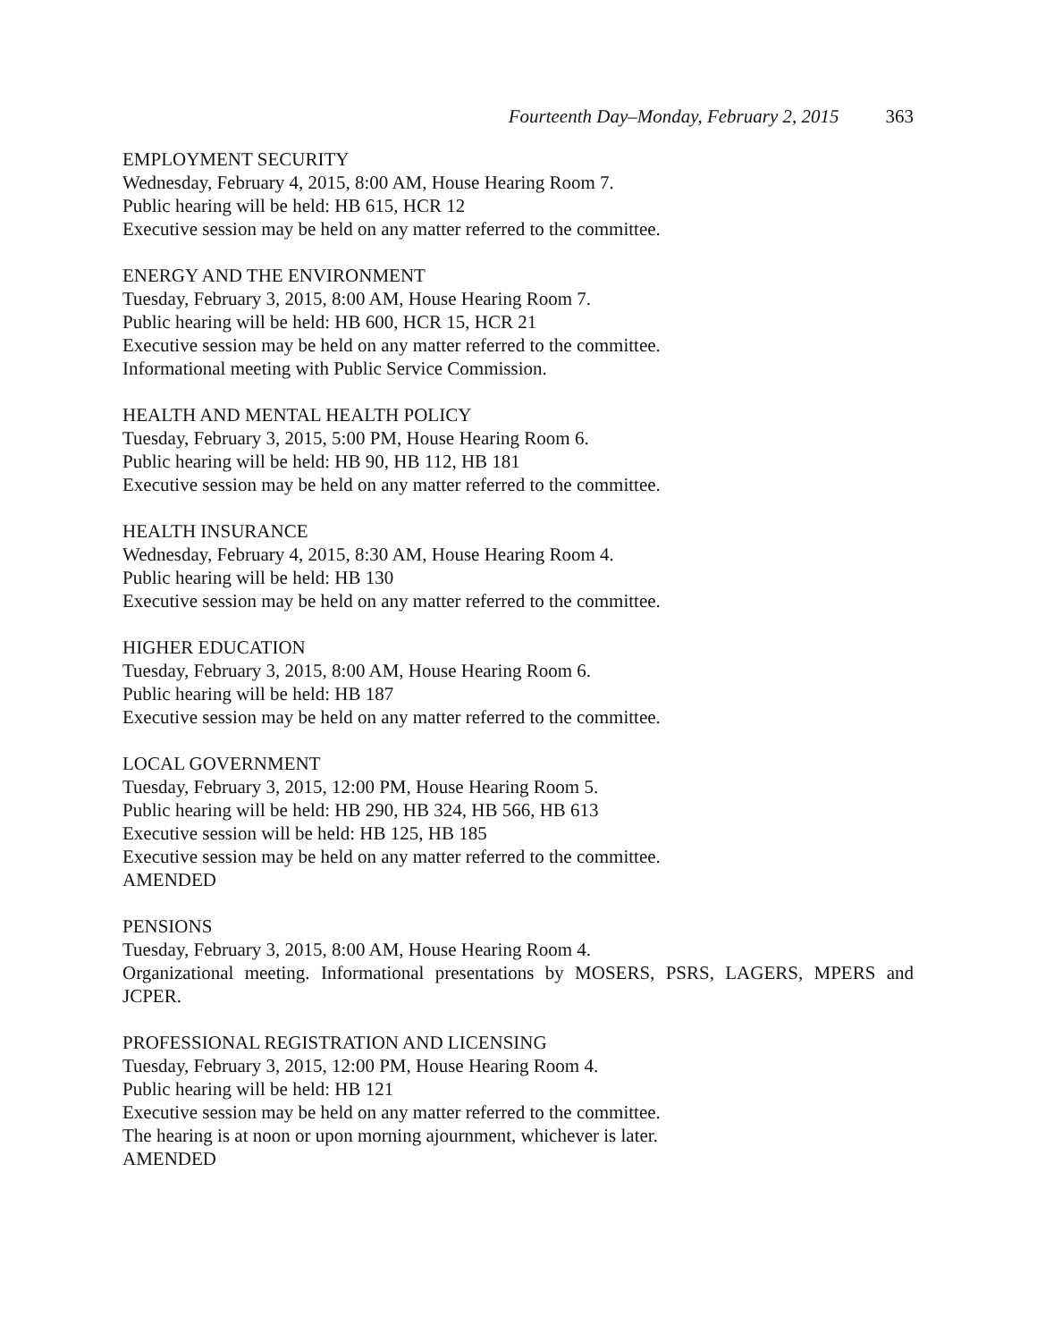Fourteenth Day–Monday, February 2, 2015 363
EMPLOYMENT SECURITY
Wednesday, February 4, 2015, 8:00 AM, House Hearing Room 7.
Public hearing will be held: HB 615, HCR 12
Executive session may be held on any matter referred to the committee.
ENERGY AND THE ENVIRONMENT
Tuesday, February 3, 2015, 8:00 AM, House Hearing Room 7.
Public hearing will be held: HB 600, HCR 15, HCR 21
Executive session may be held on any matter referred to the committee.
Informational meeting with Public Service Commission.
HEALTH AND MENTAL HEALTH POLICY
Tuesday, February 3, 2015, 5:00 PM, House Hearing Room 6.
Public hearing will be held: HB 90, HB 112, HB 181
Executive session may be held on any matter referred to the committee.
HEALTH INSURANCE
Wednesday, February 4, 2015, 8:30 AM, House Hearing Room 4.
Public hearing will be held: HB 130
Executive session may be held on any matter referred to the committee.
HIGHER EDUCATION
Tuesday, February 3, 2015, 8:00 AM, House Hearing Room 6.
Public hearing will be held: HB 187
Executive session may be held on any matter referred to the committee.
LOCAL GOVERNMENT
Tuesday, February 3, 2015, 12:00 PM, House Hearing Room 5.
Public hearing will be held: HB 290, HB 324, HB 566, HB 613
Executive session will be held: HB 125, HB 185
Executive session may be held on any matter referred to the committee.
AMENDED
PENSIONS
Tuesday, February 3, 2015, 8:00 AM, House Hearing Room 4.
Organizational meeting. Informational presentations by MOSERS, PSRS, LAGERS, MPERS and JCPER.
PROFESSIONAL REGISTRATION AND LICENSING
Tuesday, February 3, 2015, 12:00 PM, House Hearing Room 4.
Public hearing will be held: HB 121
Executive session may be held on any matter referred to the committee.
The hearing is at noon or upon morning ajournment, whichever is later.
AMENDED